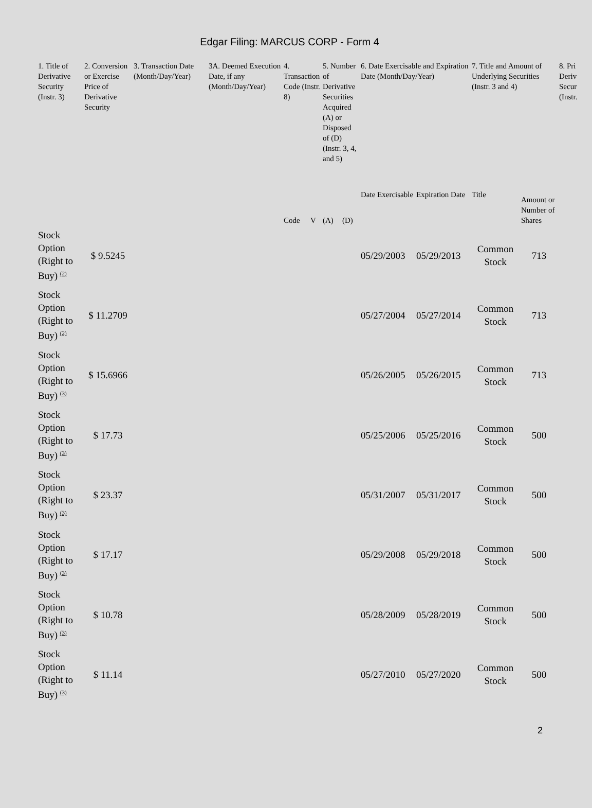Edgar Filing: MARCUS CORP - Form 4
| 1. Title of Derivative Security (Instr. 3) | 2. Conversion or Exercise Price of Derivative Security | 3. Transaction Date (Month/Day/Year) | 3A. Deemed Execution Date, if any (Month/Day/Year) | 4. Transaction Code (Instr. 8) | | 5. Number of Derivative Securities Acquired (A) or Disposed of (D) (Instr. 3, 4, and 5) | | 6. Date Exercisable and Expiration Date (Month/Day/Year) | | 7. Title and Amount of Underlying Securities (Instr. 3 and 4) | | 8. Pri Deriv Secur (Instr. |
| --- | --- | --- | --- | --- | --- | --- | --- | --- | --- | --- | --- | --- |
| | | | | Code | V | (A) | (D) | Date Exercisable | Expiration Date | Title | Amount or Number of Shares | |
| Stock Option (Right to Buy) <sup>(2)</sup> | $ 9.5245 | | | | | | | 05/29/2003 | 05/29/2013 | Common Stock | 713 | |
| Stock Option (Right to Buy) <sup>(2)</sup> | $ 11.2709 | | | | | | | 05/27/2004 | 05/27/2014 | Common Stock | 713 | |
| Stock Option (Right to Buy) <sup>(3)</sup> | $ 15.6966 | | | | | | | 05/26/2005 | 05/26/2015 | Common Stock | 713 | |
| Stock Option (Right to Buy) <sup>(3)</sup> | $ 17.73 | | | | | | | 05/25/2006 | 05/25/2016 | Common Stock | 500 | |
| Stock Option (Right to Buy) <sup>(3)</sup> | $ 23.37 | | | | | | | 05/31/2007 | 05/31/2017 | Common Stock | 500 | |
| Stock Option (Right to Buy) <sup>(3)</sup> | $ 17.17 | | | | | | | 05/29/2008 | 05/29/2018 | Common Stock | 500 | |
| Stock Option (Right to Buy) <sup>(3)</sup> | $ 10.78 | | | | | | | 05/28/2009 | 05/28/2019 | Common Stock | 500 | |
| Stock Option (Right to Buy) <sup>(3)</sup> | $ 11.14 | | | | | | | 05/27/2010 | 05/27/2020 | Common Stock | 500 | |
2